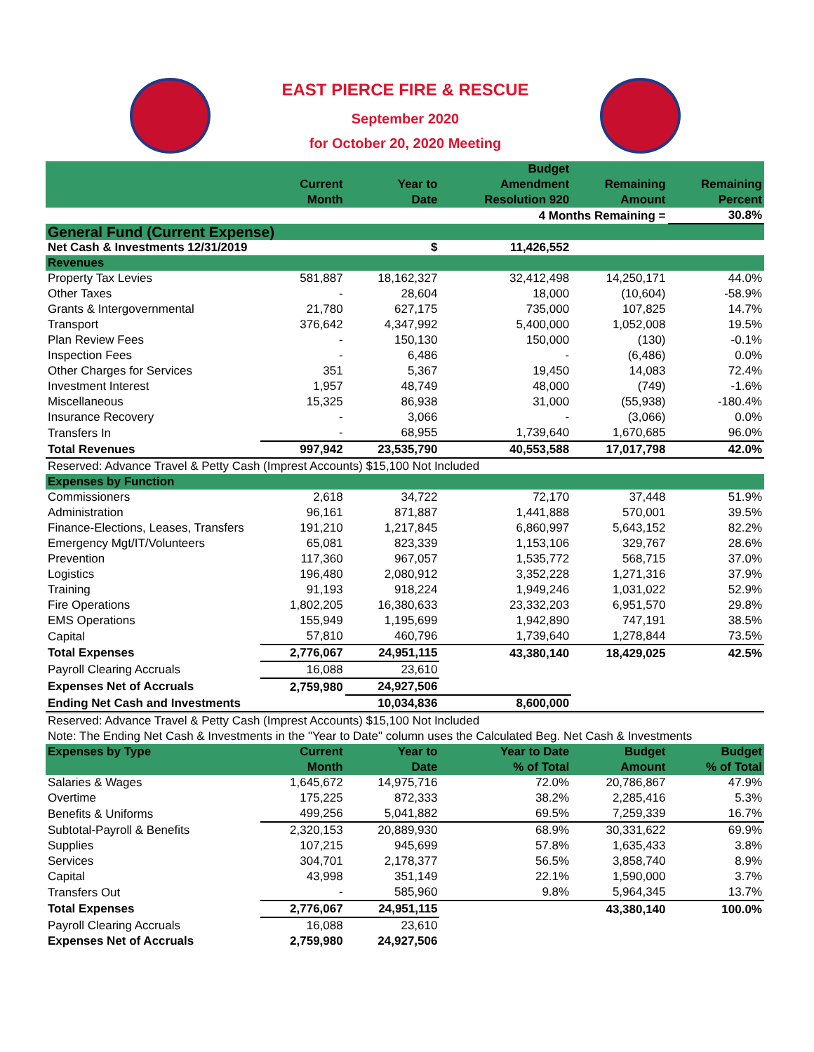EAST PIERCE FIRE & RESCUE
September 2020
for October 20, 2020 Meeting
| | Current Month | Year to Date | Budget Amendment Resolution 920 | Remaining Amount | Remaining Percent |
| --- | --- | --- | --- | --- | --- |
| | | | 4 Months Remaining = | | 30.8% |
| General Fund (Current Expense) | | | | | |
| Net Cash & Investments 12/31/2019 | | $ | 11,426,552 | | |
| Revenues | | | | | |
| Property Tax Levies | 581,887 | 18,162,327 | 32,412,498 | 14,250,171 | 44.0% |
| Other Taxes | - | 28,604 | 18,000 | (10,604) | -58.9% |
| Grants & Intergovernmental | 21,780 | 627,175 | 735,000 | 107,825 | 14.7% |
| Transport | 376,642 | 4,347,992 | 5,400,000 | 1,052,008 | 19.5% |
| Plan Review Fees | - | 150,130 | 150,000 | (130) | -0.1% |
| Inspection Fees | - | 6,486 | - | (6,486) | 0.0% |
| Other Charges for Services | 351 | 5,367 | 19,450 | 14,083 | 72.4% |
| Investment Interest | 1,957 | 48,749 | 48,000 | (749) | -1.6% |
| Miscellaneous | 15,325 | 86,938 | 31,000 | (55,938) | -180.4% |
| Insurance Recovery | - | 3,066 | - | (3,066) | 0.0% |
| Transfers In | - | 68,955 | 1,739,640 | 1,670,685 | 96.0% |
| Total Revenues | 997,942 | 23,535,790 | 40,553,588 | 17,017,798 | 42.0% |
| Reserved: Advance Travel & Petty Cash (Imprest Accounts) $15,100 Not Included | | | | | |
| Expenses by Function | | | | | |
| Commissioners | 2,618 | 34,722 | 72,170 | 37,448 | 51.9% |
| Administration | 96,161 | 871,887 | 1,441,888 | 570,001 | 39.5% |
| Finance-Elections, Leases, Transfers | 191,210 | 1,217,845 | 6,860,997 | 5,643,152 | 82.2% |
| Emergency Mgt/IT/Volunteers | 65,081 | 823,339 | 1,153,106 | 329,767 | 28.6% |
| Prevention | 117,360 | 967,057 | 1,535,772 | 568,715 | 37.0% |
| Logistics | 196,480 | 2,080,912 | 3,352,228 | 1,271,316 | 37.9% |
| Training | 91,193 | 918,224 | 1,949,246 | 1,031,022 | 52.9% |
| Fire Operations | 1,802,205 | 16,380,633 | 23,332,203 | 6,951,570 | 29.8% |
| EMS Operations | 155,949 | 1,195,699 | 1,942,890 | 747,191 | 38.5% |
| Capital | 57,810 | 460,796 | 1,739,640 | 1,278,844 | 73.5% |
| Total Expenses | 2,776,067 | 24,951,115 | 43,380,140 | 18,429,025 | 42.5% |
| Payroll Clearing Accruals | 16,088 | 23,610 | | | |
| Expenses Net of Accruals | 2,759,980 | 24,927,506 | | | |
| Ending Net Cash and Investments | | 10,034,836 | 8,600,000 | | |
| Reserved: Advance Travel & Petty Cash (Imprest Accounts) $15,100 Not Included | | | | | |
| Note: The Ending Net Cash & Investments in the "Year to Date" column uses the Calculated Beg. Net Cash & Investments | | | | | |
| Expenses by Type | Current Month | Year to Date | Year to Date % of Total | Budget Amount | Budget % of Total |
| Salaries & Wages | 1,645,672 | 14,975,716 | 72.0% | 20,786,867 | 47.9% |
| Overtime | 175,225 | 872,333 | 38.2% | 2,285,416 | 5.3% |
| Benefits & Uniforms | 499,256 | 5,041,882 | 69.5% | 7,259,339 | 16.7% |
| Subtotal-Payroll & Benefits | 2,320,153 | 20,889,930 | 68.9% | 30,331,622 | 69.9% |
| Supplies | 107,215 | 945,699 | 57.8% | 1,635,433 | 3.8% |
| Services | 304,701 | 2,178,377 | 56.5% | 3,858,740 | 8.9% |
| Capital | 43,998 | 351,149 | 22.1% | 1,590,000 | 3.7% |
| Transfers Out | - | 585,960 | 9.8% | 5,964,345 | 13.7% |
| Total Expenses | 2,776,067 | 24,951,115 | | 43,380,140 | 100.0% |
| Payroll Clearing Accruals | 16,088 | 23,610 | | | |
| Expenses Net of Accruals | 2,759,980 | 24,927,506 | | | |